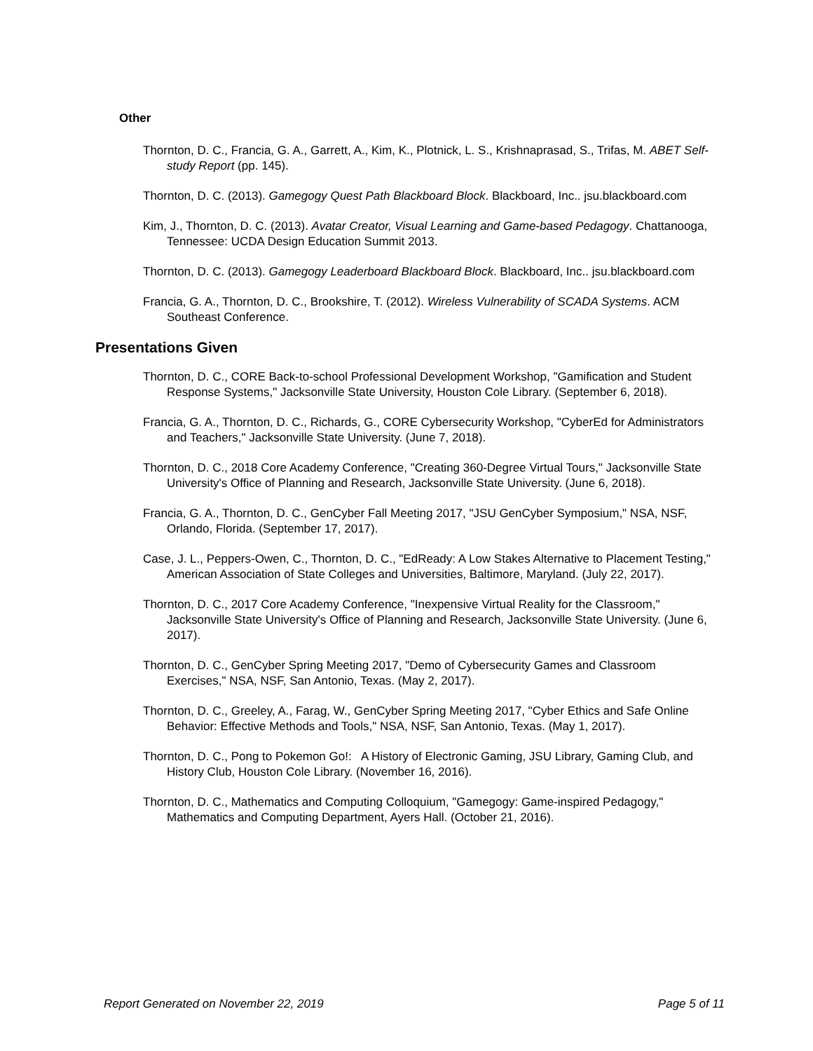Other
Thornton, D. C., Francia, G. A., Garrett, A., Kim, K., Plotnick, L. S., Krishnaprasad, S., Trifas, M. ABET Self-study Report (pp. 145).
Thornton, D. C. (2013). Gamegogy Quest Path Blackboard Block. Blackboard, Inc.. jsu.blackboard.com
Kim, J., Thornton, D. C. (2013). Avatar Creator, Visual Learning and Game-based Pedagogy. Chattanooga, Tennessee: UCDA Design Education Summit 2013.
Thornton, D. C. (2013). Gamegogy Leaderboard Blackboard Block. Blackboard, Inc.. jsu.blackboard.com
Francia, G. A., Thornton, D. C., Brookshire, T. (2012). Wireless Vulnerability of SCADA Systems. ACM Southeast Conference.
Presentations Given
Thornton, D. C., CORE Back-to-school Professional Development Workshop, "Gamification and Student Response Systems," Jacksonville State University, Houston Cole Library. (September 6, 2018).
Francia, G. A., Thornton, D. C., Richards, G., CORE Cybersecurity Workshop, "CyberEd for Administrators and Teachers," Jacksonville State University. (June 7, 2018).
Thornton, D. C., 2018 Core Academy Conference, "Creating 360-Degree Virtual Tours," Jacksonville State University's Office of Planning and Research, Jacksonville State University. (June 6, 2018).
Francia, G. A., Thornton, D. C., GenCyber Fall Meeting 2017, "JSU GenCyber Symposium," NSA, NSF, Orlando, Florida. (September 17, 2017).
Case, J. L., Peppers-Owen, C., Thornton, D. C., "EdReady: A Low Stakes Alternative to Placement Testing," American Association of State Colleges and Universities, Baltimore, Maryland. (July 22, 2017).
Thornton, D. C., 2017 Core Academy Conference, "Inexpensive Virtual Reality for the Classroom," Jacksonville State University's Office of Planning and Research, Jacksonville State University. (June 6, 2017).
Thornton, D. C., GenCyber Spring Meeting 2017, "Demo of Cybersecurity Games and Classroom Exercises," NSA, NSF, San Antonio, Texas. (May 2, 2017).
Thornton, D. C., Greeley, A., Farag, W., GenCyber Spring Meeting 2017, "Cyber Ethics and Safe Online Behavior: Effective Methods and Tools," NSA, NSF, San Antonio, Texas. (May 1, 2017).
Thornton, D. C., Pong to Pokemon Go!: A History of Electronic Gaming, JSU Library, Gaming Club, and History Club, Houston Cole Library. (November 16, 2016).
Thornton, D. C., Mathematics and Computing Colloquium, "Gamegogy: Game-inspired Pedagogy," Mathematics and Computing Department, Ayers Hall. (October 21, 2016).
Report Generated on November 22, 2019 Page 5 of 11